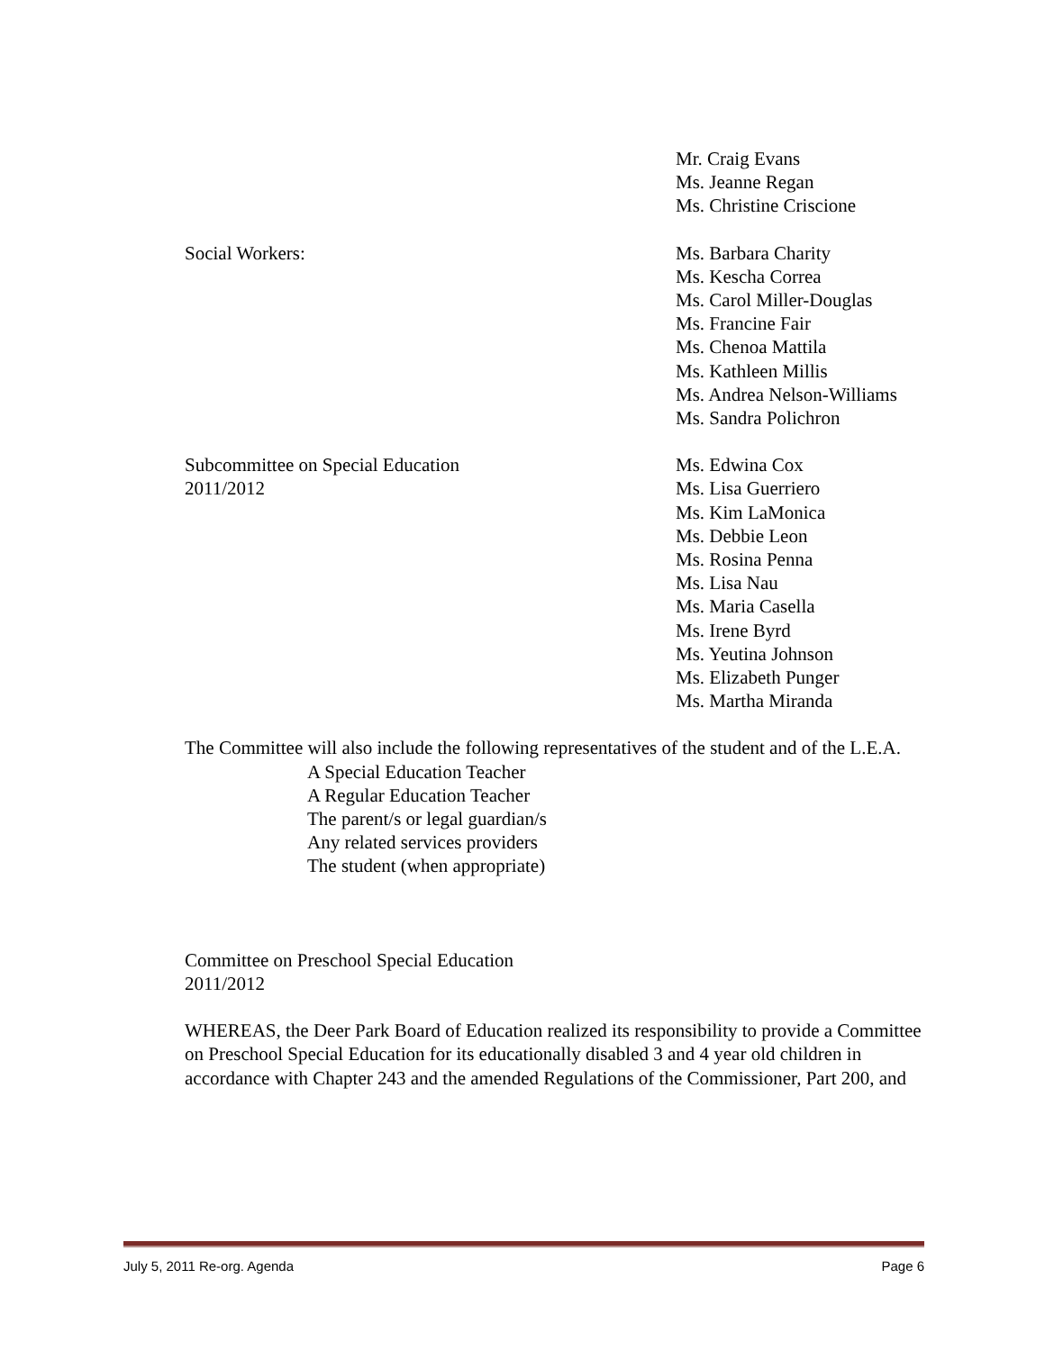Mr. Craig Evans
Ms. Jeanne Regan
Ms. Christine Criscione
Social Workers: Ms. Barbara Charity
Ms. Kescha Correa
Ms. Carol Miller-Douglas
Ms. Francine Fair
Ms. Chenoa Mattila
Ms. Kathleen Millis
Ms. Andrea Nelson-Williams
Ms. Sandra Polichron
Subcommittee on Special Education
2011/2012
Ms. Edwina Cox
Ms. Lisa Guerriero
Ms. Kim LaMonica
Ms. Debbie Leon
Ms. Rosina Penna
Ms. Lisa Nau
Ms. Maria Casella
Ms. Irene Byrd
Ms. Yeutina Johnson
Ms. Elizabeth Punger
Ms. Martha Miranda
The Committee will also include the following representatives of the student and of the L.E.A.
A Special Education Teacher
A Regular Education Teacher
The parent/s or legal guardian/s
Any related services providers
The student (when appropriate)
Committee on Preschool Special Education
2011/2012
WHEREAS, the Deer Park Board of Education realized its responsibility to provide a Committee on Preschool Special Education for its educationally disabled 3 and 4 year old children in accordance with Chapter 243 and the amended Regulations of the Commissioner, Part 200, and
July 5, 2011 Re-org. Agenda Page 6